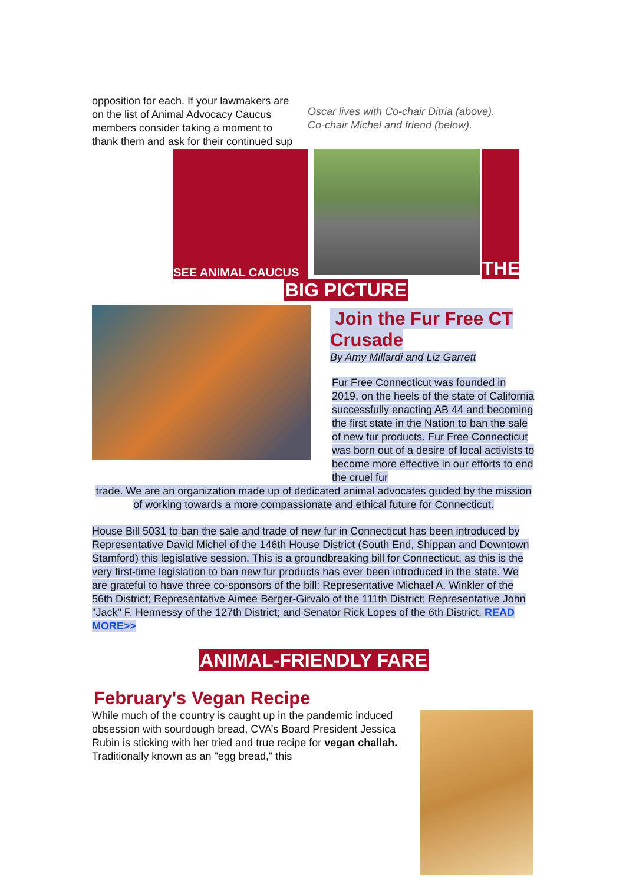opposition for each. If your lawmakers are
on the list of Animal Advocacy Caucus
members consider taking a moment to
thank them and ask for their continued sup
Oscar lives with Co-chair Ditria (above).
Co-chair Michel and friend (below).
SEE ANIMAL CAUCUS
THE
BIG PICTURE
Join the Fur Free CT Crusade
By Amy Millardi and Liz Garrett
Fur Free Connecticut was founded in 2019, on the heels of the state of California successfully enacting AB 44 and becoming the first state in the Nation to ban the sale of new fur products. Fur Free Connecticut was born out of a desire of local activists to become more effective in our efforts to end the cruel fur
trade. We are an organization made up of dedicated animal advocates guided by the mission of working towards a more compassionate and ethical future for Connecticut.
House Bill 5031 to ban the sale and trade of new fur in Connecticut has been introduced by Representative David Michel of the 146th House District (South End, Shippan and Downtown Stamford) this legislative session. This is a groundbreaking bill for Connecticut, as this is the very first-time legislation to ban new fur products has ever been introduced in the state. We are grateful to have three co-sponsors of the bill: Representative Michael A. Winkler of the 56th District; Representative Aimee Berger-Girvalo of the 111th District; Representative John "Jack" F. Hennessy of the 127th District; and Senator Rick Lopes of the 6th District. READ MORE>>
ANIMAL-FRIENDLY FARE
February's Vegan Recipe
While much of the country is caught up in the pandemic induced obsession with sourdough bread, CVA’s Board President Jessica Rubin is sticking with her tried and true recipe for vegan challah. Traditionally known as an "egg bread," this